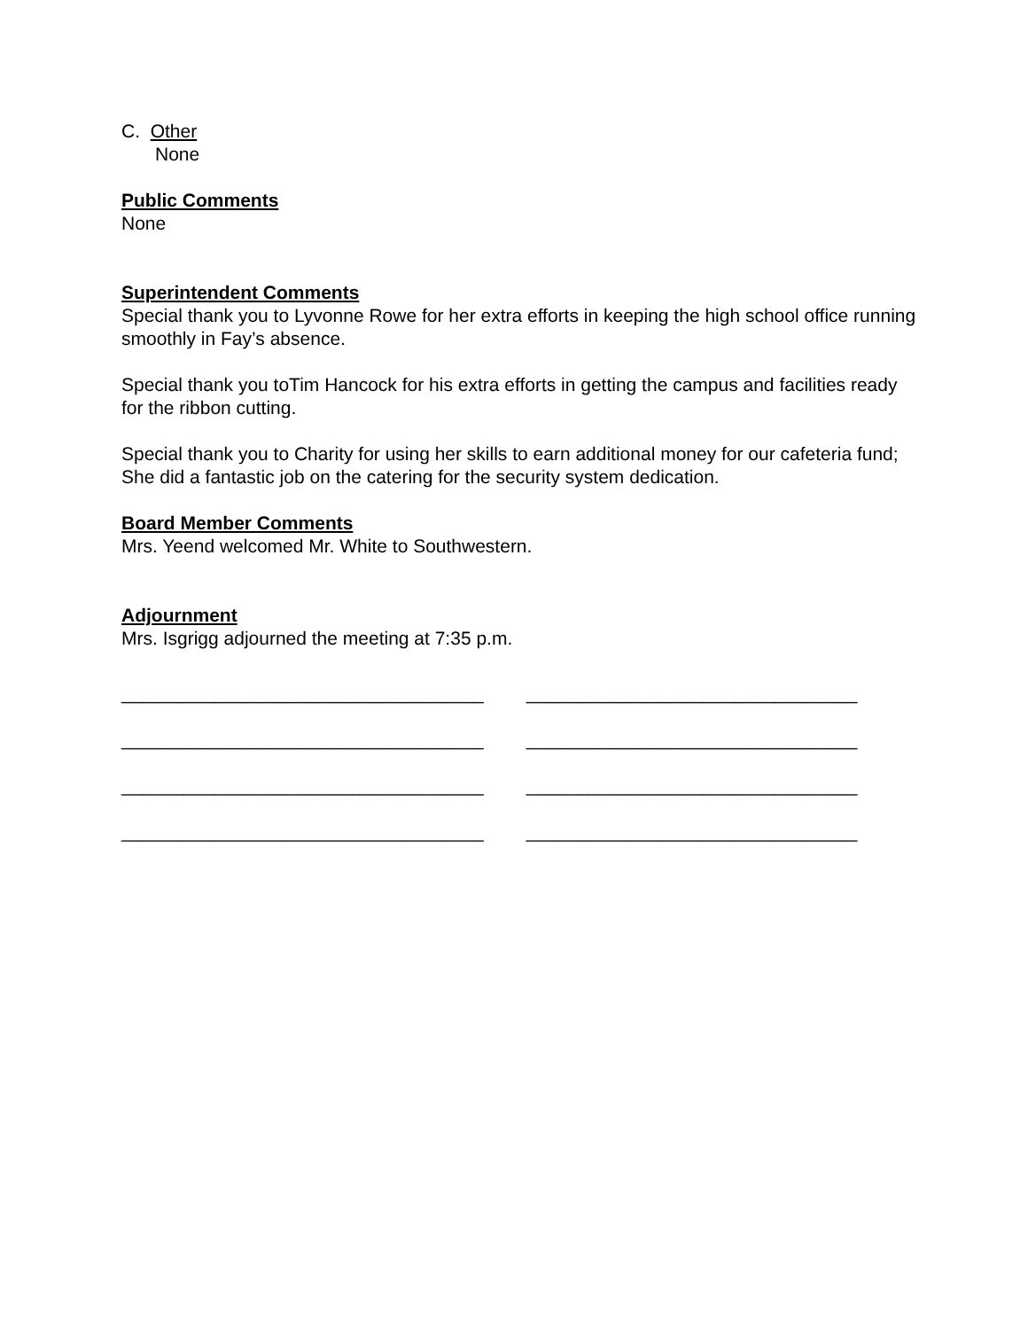C. Other
None
Public Comments
None
Superintendent Comments
Special thank you to Lyvonne Rowe for her extra efforts in keeping the high school office running smoothly in Fay’s absence.
Special thank you toTim Hancock for his extra efforts in getting the campus and facilities ready for the ribbon cutting.
Special thank you to Charity for using her skills to earn additional money for our cafeteria fund; She did a fantastic job on the catering for the security system dedication.
Board Member Comments
Mrs. Yeend welcomed Mr. White to Southwestern.
Adjournment
Mrs. Isgrigg adjourned the meeting at 7:35 p.m.
___________________________________ ________________________________
___________________________________ ________________________________
___________________________________ ________________________________
___________________________________ ________________________________